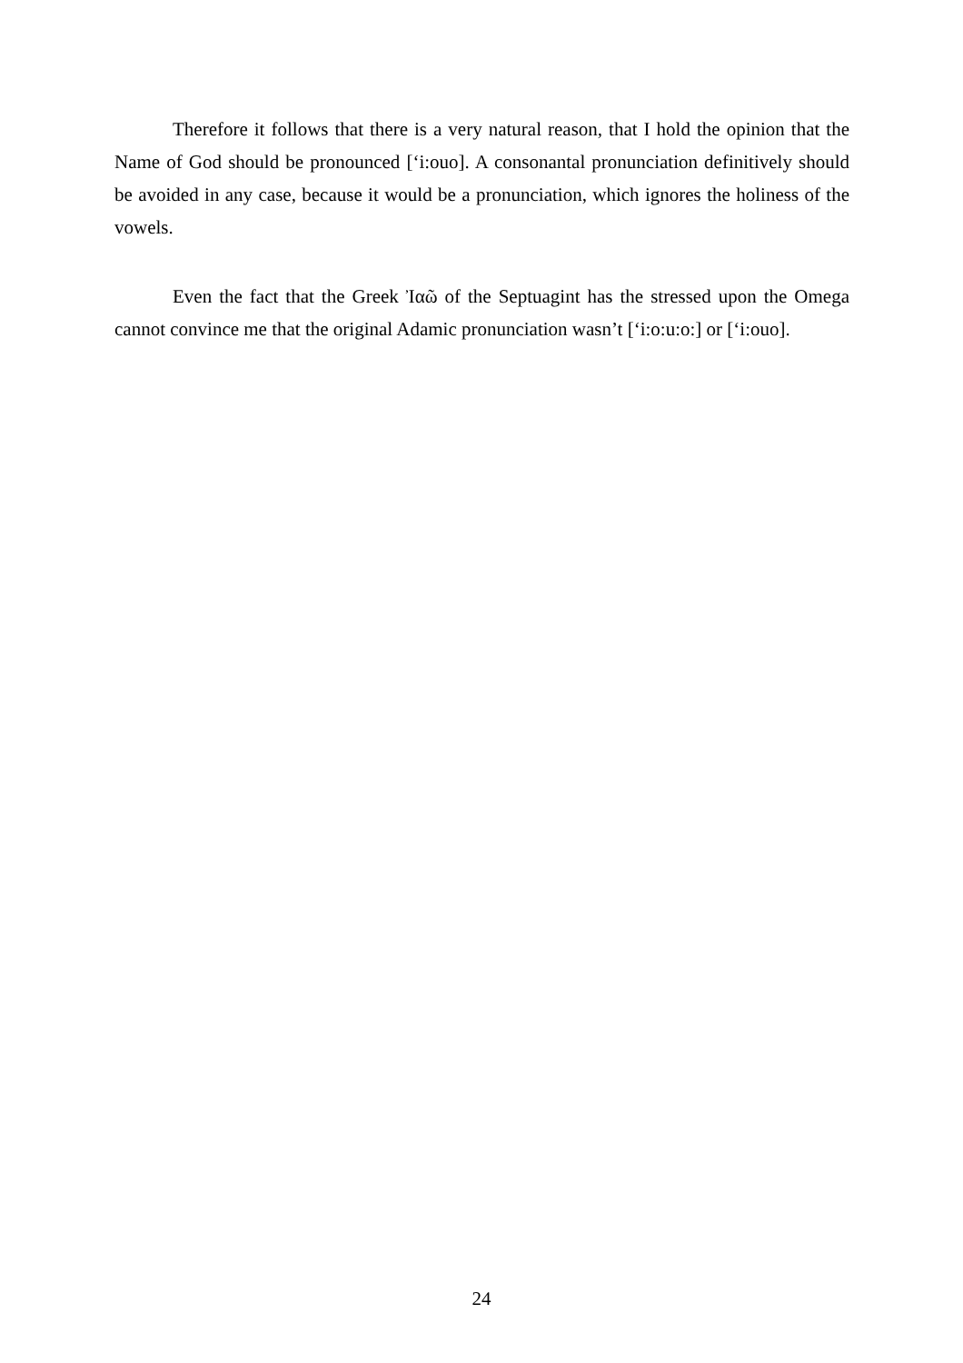Therefore it follows that there is a very natural reason, that I hold the opinion that the Name of God should be pronounced [‘i:ouo]. A consonantal pronunciation definitively should be avoided in any case, because it would be a pronunciation, which ignores the holiness of the vowels.
Even the fact that the Greek Ἰαῶ of the Septuagint has the stressed upon the Omega cannot convince me that the original Adamic pronunciation wasn’t [‘i:o:u:o:] or [‘i:ouo].
24